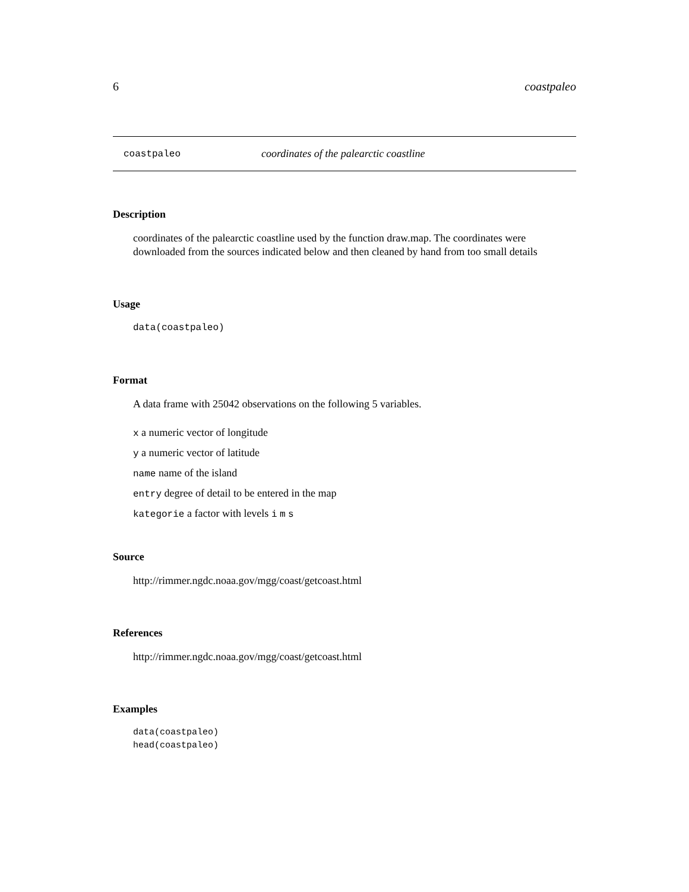6 coastpaleo
coastpaleo coordinates of the palearctic coastline
Description
coordinates of the palearctic coastline used by the function draw.map. The coordinates were downloaded from the sources indicated below and then cleaned by hand from too small details
Usage
data(coastpaleo)
Format
A data frame with 25042 observations on the following 5 variables.
x a numeric vector of longitude
y a numeric vector of latitude
name name of the island
entry degree of detail to be entered in the map
kategorie a factor with levels i m s
Source
http://rimmer.ngdc.noaa.gov/mgg/coast/getcoast.html
References
http://rimmer.ngdc.noaa.gov/mgg/coast/getcoast.html
Examples
data(coastpaleo)
head(coastpaleo)